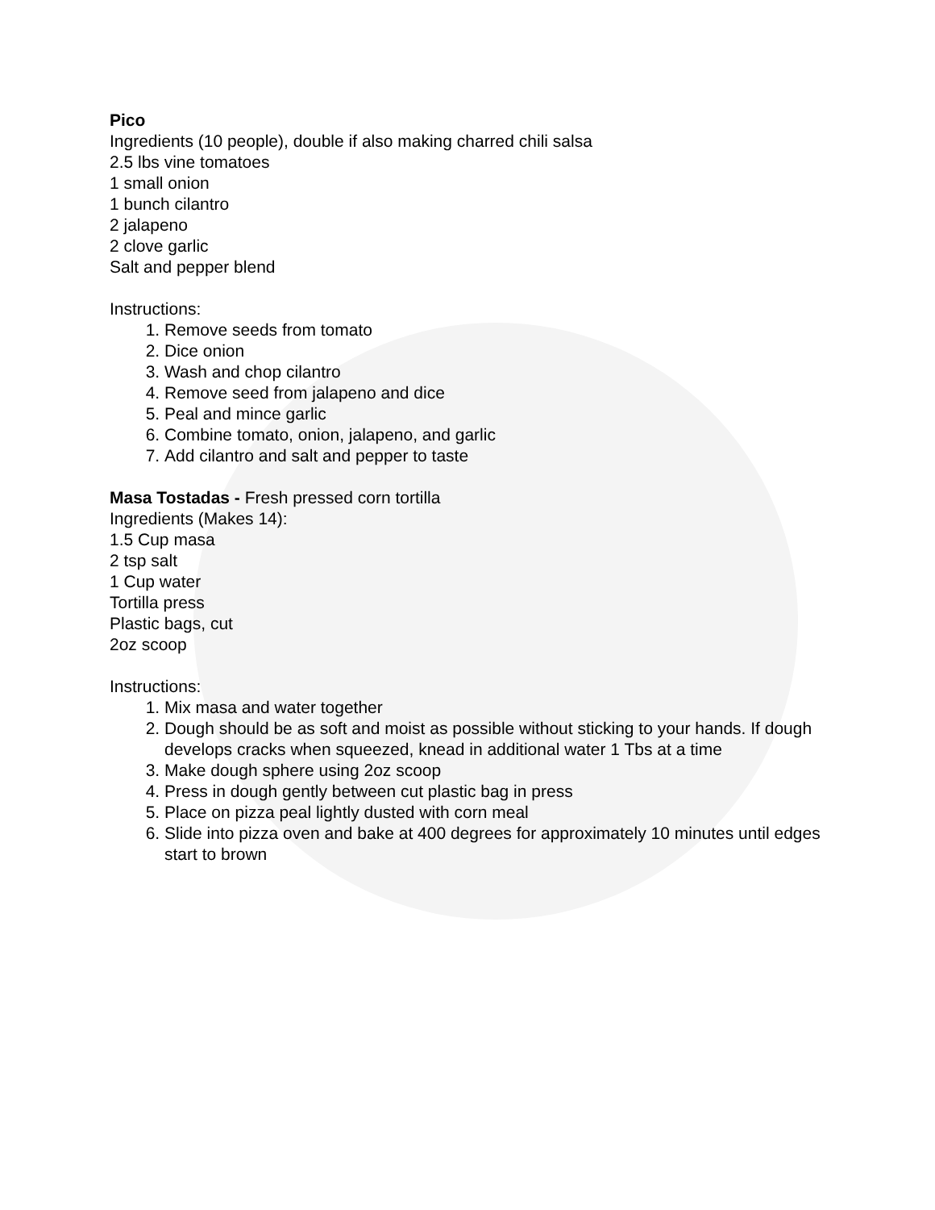Pico
Ingredients (10 people), double if also making charred chili salsa
2.5 lbs vine tomatoes
1 small onion
1 bunch cilantro
2 jalapeno
2 clove garlic
Salt and pepper blend
Instructions:
1. Remove seeds from tomato
2. Dice onion
3. Wash and chop cilantro
4. Remove seed from jalapeno and dice
5. Peal and mince garlic
6. Combine tomato, onion, jalapeno, and garlic
7. Add cilantro and salt and pepper to taste
Masa Tostadas - Fresh pressed corn tortilla
Ingredients (Makes 14):
1.5 Cup masa
2 tsp salt
1 Cup water
Tortilla press
Plastic bags, cut
2oz scoop
Instructions:
1. Mix masa and water together
2. Dough should be as soft and moist as possible without sticking to your hands. If dough develops cracks when squeezed, knead in additional water 1 Tbs at a time
3. Make dough sphere using 2oz scoop
4. Press in dough gently between cut plastic bag in press
5. Place on pizza peal lightly dusted with corn meal
6. Slide into pizza oven and bake at 400 degrees for approximately 10 minutes until edges start to brown